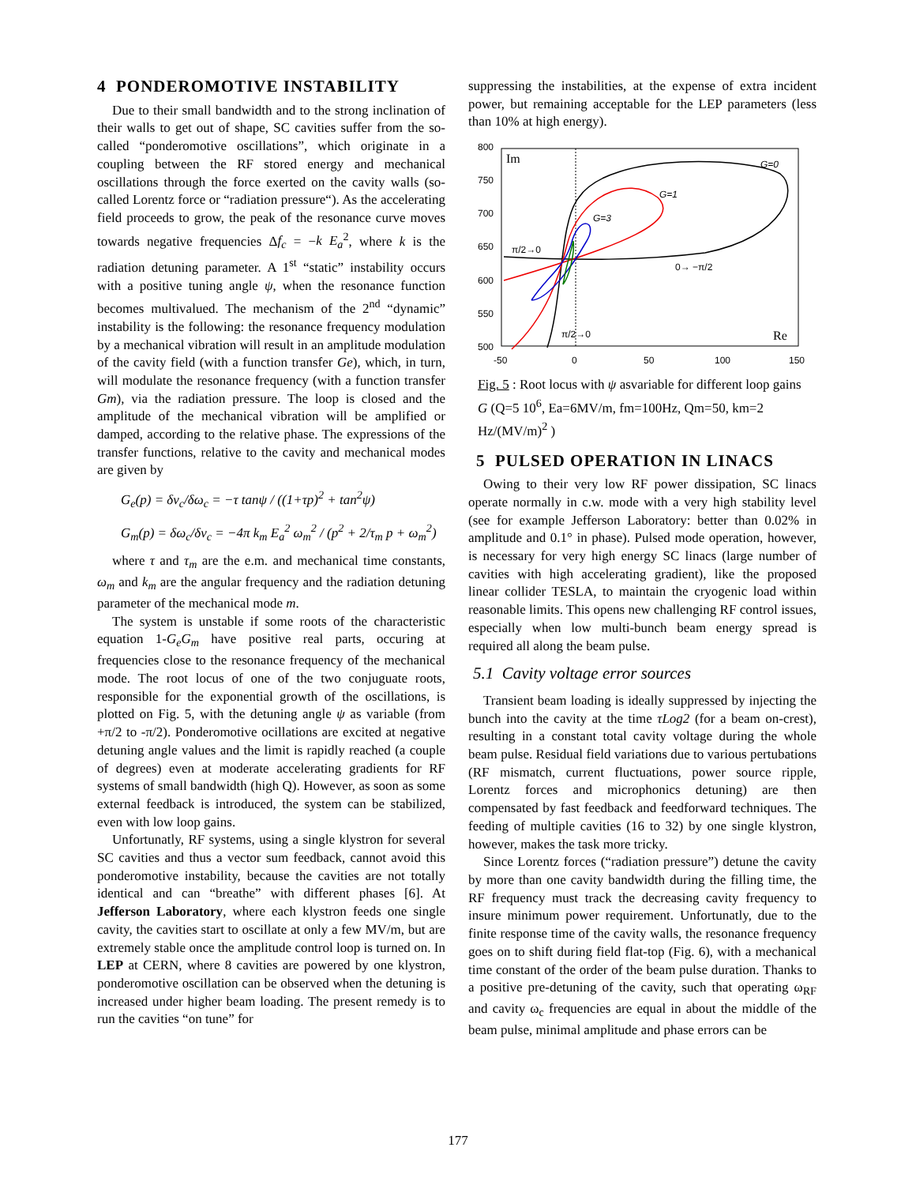4 PONDEROMOTIVE INSTABILITY
Due to their small bandwidth and to the strong inclination of their walls to get out of shape, SC cavities suffer from the so-called “ponderomotive oscillations”, which originate in a coupling between the RF stored energy and mechanical oscillations through the force exerted on the cavity walls (so-called Lorentz force or “radiation pressure“). As the accelerating field proceeds to grow, the peak of the resonance curve moves towards negative frequencies Δf<sub>c</sub> = −k E<sub>a</sub><sup>2</sup>, where k is the radiation detuning parameter. A 1<sup>st</sup> “static” instability occurs with a positive tuning angle ψ, when the resonance function becomes multivalued. The mechanism of the 2<sup>nd</sup> “dynamic” instability is the following: the resonance frequency modulation by a mechanical vibration will result in an amplitude modulation of the cavity field (with a function transfer Ge), which, in turn, will modulate the resonance frequency (with a function transfer Gm), via the radiation pressure. The loop is closed and the amplitude of the mechanical vibration will be amplified or damped, according to the relative phase. The expressions of the transfer functions, relative to the cavity and mechanical modes are given by
G<sub>e</sub>(p) = δν<sub>c</sub>/δω<sub>c</sub> = −τ tanψ / ((1+τp)<sup>2</sup> + tan<sup>2</sup>ψ)
G<sub>m</sub>(p) = δω<sub>c</sub>/δν<sub>c</sub> = −4π k<sub>m</sub> E<sub>a</sub><sup>2</sup> ω<sub>m</sub><sup>2</sup> / (p<sup>2</sup> + 2/τ<sub>m</sub> p + ω<sub>m</sub><sup>2</sup>)
where τ and τ<sub>m</sub> are the e.m. and mechanical time constants, ω<sub>m</sub> and k<sub>m</sub> are the angular frequency and the radiation detuning parameter of the mechanical mode m.
The system is unstable if some roots of the characteristic equation 1-G<sub>e</sub>G<sub>m</sub> have positive real parts, occuring at frequencies close to the resonance frequency of the mechanical mode. The root locus of one of the two conjuguate roots, responsible for the exponential growth of the oscillations, is plotted on Fig. 5, with the detuning angle ψ as variable (from +π/2 to -π/2). Ponderomotive ocillations are excited at negative detuning angle values and the limit is rapidly reached (a couple of degrees) even at moderate accelerating gradients for RF systems of small bandwidth (high Q). However, as soon as some external feedback is introduced, the system can be stabilized, even with low loop gains.
Unfortunatly, RF systems, using a single klystron for several SC cavities and thus a vector sum feedback, cannot avoid this ponderomotive instability, because the cavities are not totally identical and can “breathe” with different phases [6]. At Jefferson Laboratory, where each klystron feeds one single cavity, the cavities start to oscillate at only a few MV/m, but are extremely stable once the amplitude control loop is turned on. In LEP at CERN, where 8 cavities are powered by one klystron, ponderomotive oscillation can be observed when the detuning is increased under higher beam loading. The present remedy is to run the cavities “on tune” for
suppressing the instabilities, at the expense of extra incident power, but remaining acceptable for the LEP parameters (less than 10% at high energy).
800
750
700
650
600
550
500
-50
0
50
100
150
Im
Re
G=0
G=1
G=3
π/2→0
0→ −π/2
π/2→0
Fig. 5 : Root locus with ψ asvariable for different loop gains G (Q=5 10<sup>6</sup>, Ea=6MV/m, fm=100Hz, Qm=50, km=2 Hz/(MV/m)<sup>2</sup> )
5 PULSED OPERATION IN LINACS
Owing to their very low RF power dissipation, SC linacs operate normally in c.w. mode with a very high stability level (see for example Jefferson Laboratory: better than 0.02% in amplitude and 0.1° in phase). Pulsed mode operation, however, is necessary for very high energy SC linacs (large number of cavities with high accelerating gradient), like the proposed linear collider TESLA, to maintain the cryogenic load within reasonable limits. This opens new challenging RF control issues, especially when low multi-bunch beam energy spread is required all along the beam pulse.
5.1 Cavity voltage error sources
Transient beam loading is ideally suppressed by injecting the bunch into the cavity at the time τLog2 (for a beam on-crest), resulting in a constant total cavity voltage during the whole beam pulse. Residual field variations due to various pertubations (RF mismatch, current fluctuations, power source ripple, Lorentz forces and microphonics detuning) are then compensated by fast feedback and feedforward techniques. The feeding of multiple cavities (16 to 32) by one single klystron, however, makes the task more tricky.
Since Lorentz forces (“radiation pressure”) detune the cavity by more than one cavity bandwidth during the filling time, the RF frequency must track the decreasing cavity frequency to insure minimum power requirement. Unfortunatly, due to the finite response time of the cavity walls, the resonance frequency goes on to shift during field flat-top (Fig. 6), with a mechanical time constant of the order of the beam pulse duration. Thanks to a positive pre-detuning of the cavity, such that operating ω<sub>RF</sub> and cavity ω<sub>c</sub> frequencies are equal in about the middle of the beam pulse, minimal amplitude and phase errors can be
177